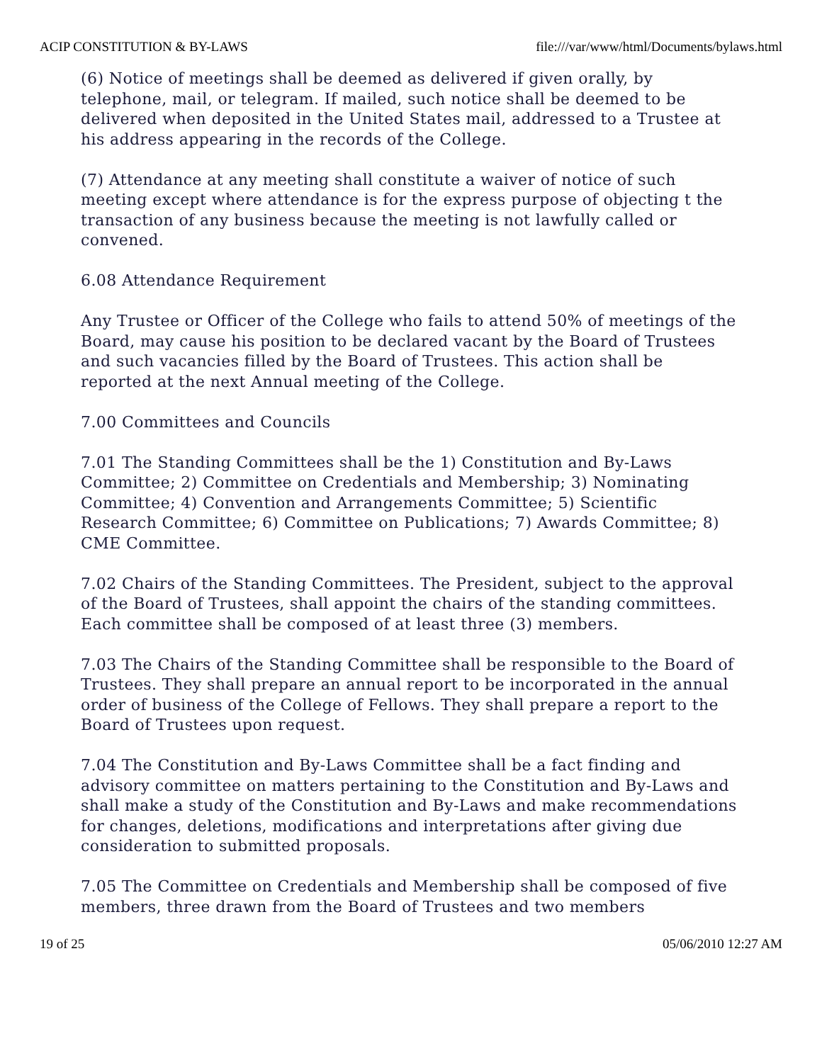ACIP CONSTITUTION & BY-LAWS file:///var/www/html/Documents/bylaws.html
(6) Notice of meetings shall be deemed as delivered if given orally, by telephone, mail, or telegram. If mailed, such notice shall be deemed to be delivered when deposited in the United States mail, addressed to a Trustee at his address appearing in the records of the College.
(7) Attendance at any meeting shall constitute a waiver of notice of such meeting except where attendance is for the express purpose of objecting t the transaction of any business because the meeting is not lawfully called or convened.
6.08 Attendance Requirement
Any Trustee or Officer of the College who fails to attend 50% of meetings of the Board, may cause his position to be declared vacant by the Board of Trustees and such vacancies filled by the Board of Trustees. This action shall be reported at the next Annual meeting of the College.
7.00 Committees and Councils
7.01 The Standing Committees shall be the 1) Constitution and By-Laws Committee; 2) Committee on Credentials and Membership; 3) Nominating Committee; 4) Convention and Arrangements Committee; 5) Scientific Research Committee; 6) Committee on Publications; 7) Awards Committee; 8) CME Committee.
7.02 Chairs of the Standing Committees. The President, subject to the approval of the Board of Trustees, shall appoint the chairs of the standing committees. Each committee shall be composed of at least three (3) members.
7.03 The Chairs of the Standing Committee shall be responsible to the Board of Trustees. They shall prepare an annual report to be incorporated in the annual order of business of the College of Fellows. They shall prepare a report to the Board of Trustees upon request.
7.04 The Constitution and By-Laws Committee shall be a fact finding and advisory committee on matters pertaining to the Constitution and By-Laws and shall make a study of the Constitution and By-Laws and make recommendations for changes, deletions, modifications and interpretations after giving due consideration to submitted proposals.
7.05 The Committee on Credentials and Membership shall be composed of five members, three drawn from the Board of Trustees and two members
19 of 25 05/06/2010 12:27 AM